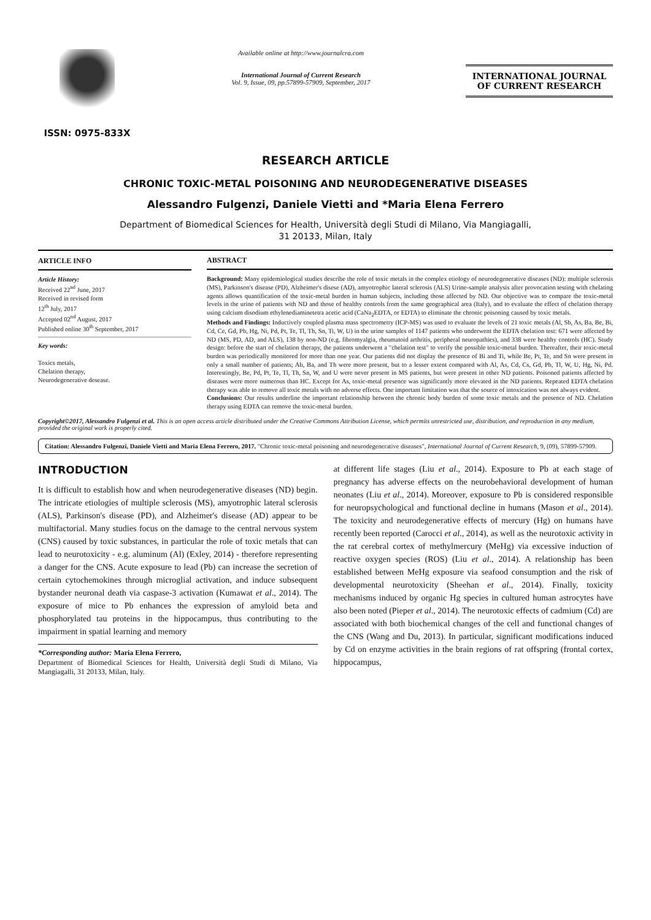ISSN: 0975-833X
Available online at http://www.journalcra.com
International Journal of Current Research
Vol. 9, Issue, 09, pp.57899-57909, September, 2017
INTERNATIONAL JOURNAL
OF CURRENT RESEARCH
RESEARCH ARTICLE
CHRONIC TOXIC-METAL POISONING AND NEURODEGENERATIVE DISEASES
Alessandro Fulgenzi, Daniele Vietti and *Maria Elena Ferrero
Department of Biomedical Sciences for Health, Università degli Studi di Milano, Via Mangiagalli,
31 20133, Milan, Italy
ARTICLE INFO
Article History:
Received 22<sup>nd</sup> June, 2017
Received in revised form
12<sup>th</sup> July, 2017
Accepted 02<sup>nd</sup> August, 2017
Published online 30<sup>th</sup> September, 2017
Key words:
Toxics metals,
Chelation therapy,
Neurodegenerative desease.
ABSTRACT
Background: Many epidemiological studies describe the role of toxic metals in the complex etiology of neurodegenerative diseases (ND): multiple sclerosis (MS), Parkinson's disease (PD), Alzheimer's disese (AD), amyotrophic lateral sclerosis (ALS) Urine-sample analysis after provocation testing with chelating agents allows quantification of the toxic-metal burden in human subjects, including those affected by ND. Our objective was to compare the toxic-metal levels in the urine of patients with ND and those of healthy controls from the same geographical area (Italy), and to evaluate the effect of chelation therapy using calcium disodium ethylenediaminetetra acetic acid (CaNa<sub>2</sub>EDTA, or EDTA) to eliminate the chronic poisoning caused by toxic metals.
Methods and Findings: Inductively coupled plasma mass spectrometry (ICP-MS) was used to evaluate the levels of 21 toxic metals (Al, Sb, As, Ba, Be, Bi, Cd, Ce, Gd, Pb, Hg, Ni, Pd, Pt, Te, Tl, Th, Sn, Ti, W, U) in the urine samples of 1147 patients who underwent the EDTA chelation test: 671 were affected by ND (MS, PD, AD, and ALS), 138 by non-ND (e.g. fibromyalgia, rheumatoid arthritis, peripheral neuropathies), and 338 were healthy controls (HC). Study design: before the start of chelation therapy, the patients underwent a "chelation test" to verify the possible toxic-metal burden. Thereafter, their toxic-metal burden was periodically monitored for more than one year. Our patients did not display the presence of Bi and Ti, while Be, Pt, Te, and Sn were present in only a small number of patients; Ab, Ba, and Th were more present, but to a lesser extent compared with Al, As, Cd, Cs, Gd, Pb, Tl, W, U, Hg, Ni, Pd. Interestingly, Be, Pd, Pt, Te, Tl, Th, Sn, W, and U were never present in MS patients, but were present in other ND patients. Poisoned patients affected by diseases were more numerous than HC. Except for As, toxic-metal presence was significantly more elevated in the ND patients. Repeated EDTA chelation therapy was able to remove all toxic metals with no adverse effects. One important limitation was that the source of intoxication was not always evident.
Conclusions: Our results underline the important relationship between the chronic body burden of some toxic metals and the presence of ND. Chelation therapy using EDTA can remove the toxic-metal burden.
Copyright©2017, Alessandro Fulgenzi et al. This is an open access article distributed under the Creative Commons Attribution License, which permits unrestricted use, distribution, and reproduction in any medium, provided the original work is properly cited.
Citation: Alessandro Fulgenzi, Daniele Vietti and Maria Elena Ferrero, 2017. "Chronic toxic-metal poisoning and neurodegenerative diseases", International Journal of Current Research, 9, (09), 57899-57909.
INTRODUCTION
It is difficult to establish how and when neurodegenerative diseases (ND) begin. The intricate etiologies of multiple sclerosis (MS), amyotrophic lateral sclerosis (ALS), Parkinson's disease (PD), and Alzheimer's disease (AD) appear to be multifactorial. Many studies focus on the damage to the central nervous system (CNS) caused by toxic substances, in particular the role of toxic metals that can lead to neurotoxicity - e.g. aluminum (Al) (Exley, 2014) - therefore representing a danger for the CNS. Acute exposure to lead (Pb) can increase the secretion of certain cytochemokines through microglial activation, and induce subsequent bystander neuronal death via caspase-3 activation (Kumawat et al., 2014). The exposure of mice to Pb enhances the expression of amyloid beta and phosphorylated tau proteins in the hippocampus, thus contributing to the impairment in spatial learning and memory
*Corresponding author: Maria Elena Ferrero,
Department of Biomedical Sciences for Health, Università degli Studi di Milano, Via Mangiagalli, 31 20133, Milan, Italy.
at different life stages (Liu et al., 2014). Exposure to Pb at each stage of pregnancy has adverse effects on the neurobehavioral development of human neonates (Liu et al., 2014). Moreover, exposure to Pb is considered responsible for neuropsychological and functional decline in humans (Mason et al., 2014). The toxicity and neurodegenerative effects of mercury (Hg) on humans have recently been reported (Carocci et al., 2014), as well as the neurotoxic activity in the rat cerebral cortex of methylmercury (MeHg) via excessive induction of reactive oxygen species (ROS) (Liu et al., 2014). A relationship has been established between MeHg exposure via seafood consumption and the risk of developmental neurotoxicity (Sheehan et al., 2014). Finally, toxicity mechanisms induced by organic Hg species in cultured human astrocytes have also been noted (Pieper et al., 2014). The neurotoxic effects of cadmium (Cd) are associated with both biochemical changes of the cell and functional changes of the CNS (Wang and Du, 2013). In particular, significant modifications induced by Cd on enzyme activities in the brain regions of rat offspring (frontal cortex, hippocampus,